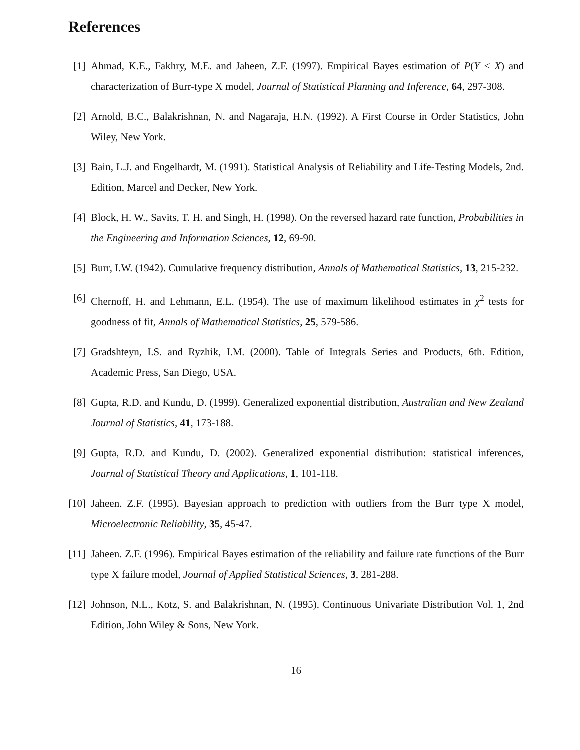References
[1] Ahmad, K.E., Fakhry, M.E. and Jaheen, Z.F. (1997). Empirical Bayes estimation of P(Y < X) and characterization of Burr-type X model, Journal of Statistical Planning and Inference, 64, 297-308.
[2] Arnold, B.C., Balakrishnan, N. and Nagaraja, H.N. (1992). A First Course in Order Statistics, John Wiley, New York.
[3] Bain, L.J. and Engelhardt, M. (1991). Statistical Analysis of Reliability and Life-Testing Models, 2nd. Edition, Marcel and Decker, New York.
[4] Block, H. W., Savits, T. H. and Singh, H. (1998). On the reversed hazard rate function, Probabilities in the Engineering and Information Sciences, 12, 69-90.
[5] Burr, I.W. (1942). Cumulative frequency distribution, Annals of Mathematical Statistics, 13, 215-232.
[6] Chernoff, H. and Lehmann, E.L. (1954). The use of maximum likelihood estimates in χ<sup>2</sup> tests for goodness of fit, Annals of Mathematical Statistics, 25, 579-586.
[7] Gradshteyn, I.S. and Ryzhik, I.M. (2000). Table of Integrals Series and Products, 6th. Edition, Academic Press, San Diego, USA.
[8] Gupta, R.D. and Kundu, D. (1999). Generalized exponential distribution, Australian and New Zealand Journal of Statistics, 41, 173-188.
[9] Gupta, R.D. and Kundu, D. (2002). Generalized exponential distribution: statistical inferences, Journal of Statistical Theory and Applications, 1, 101-118.
[10] Jaheen. Z.F. (1995). Bayesian approach to prediction with outliers from the Burr type X model, Microelectronic Reliability, 35, 45-47.
[11] Jaheen. Z.F. (1996). Empirical Bayes estimation of the reliability and failure rate functions of the Burr type X failure model, Journal of Applied Statistical Sciences, 3, 281-288.
[12] Johnson, N.L., Kotz, S. and Balakrishnan, N. (1995). Continuous Univariate Distribution Vol. 1, 2nd Edition, John Wiley & Sons, New York.
16